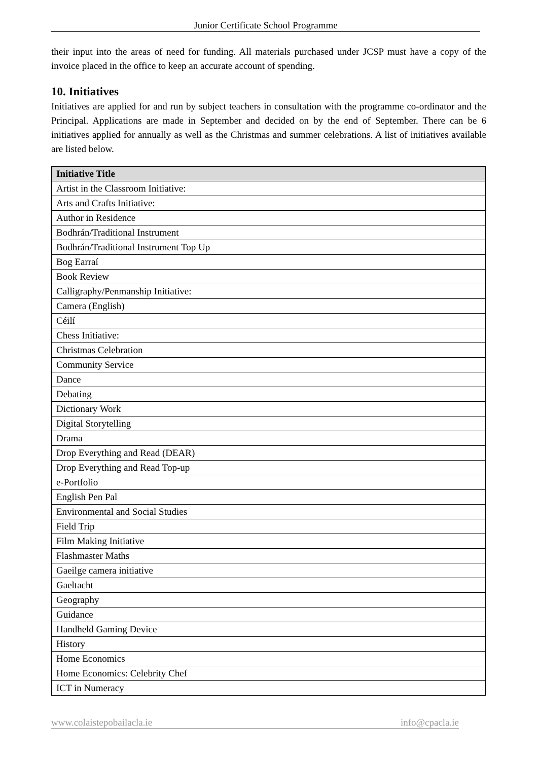Junior Certificate School Programme
their input into the areas of need for funding. All materials purchased under JCSP must have a copy of the invoice placed in the office to keep an accurate account of spending.
10. Initiatives
Initiatives are applied for and run by subject teachers in consultation with the programme co-ordinator and the Principal. Applications are made in September and decided on by the end of September. There can be 6 initiatives applied for annually as well as the Christmas and summer celebrations. A list of initiatives available are listed below.
| Initiative Title |
| --- |
| Artist in the Classroom Initiative: |
| Arts and Crafts Initiative: |
| Author in Residence |
| Bodhrán/Traditional Instrument |
| Bodhrán/Traditional Instrument Top Up |
| Bog Earraí |
| Book Review |
| Calligraphy/Penmanship Initiative: |
| Camera (English) |
| Céilí |
| Chess Initiative: |
| Christmas Celebration |
| Community Service |
| Dance |
| Debating |
| Dictionary Work |
| Digital Storytelling |
| Drama |
| Drop Everything and Read (DEAR) |
| Drop Everything and Read Top-up |
| e-Portfolio |
| English Pen Pal |
| Environmental and Social Studies |
| Field Trip |
| Film Making Initiative |
| Flashmaster Maths |
| Gaeilge camera initiative |
| Gaeltacht |
| Geography |
| Guidance |
| Handheld Gaming Device |
| History |
| Home Economics |
| Home Economics: Celebrity Chef |
| ICT in Numeracy |
www.colaistepobailacla.ie info@cpacla.ie